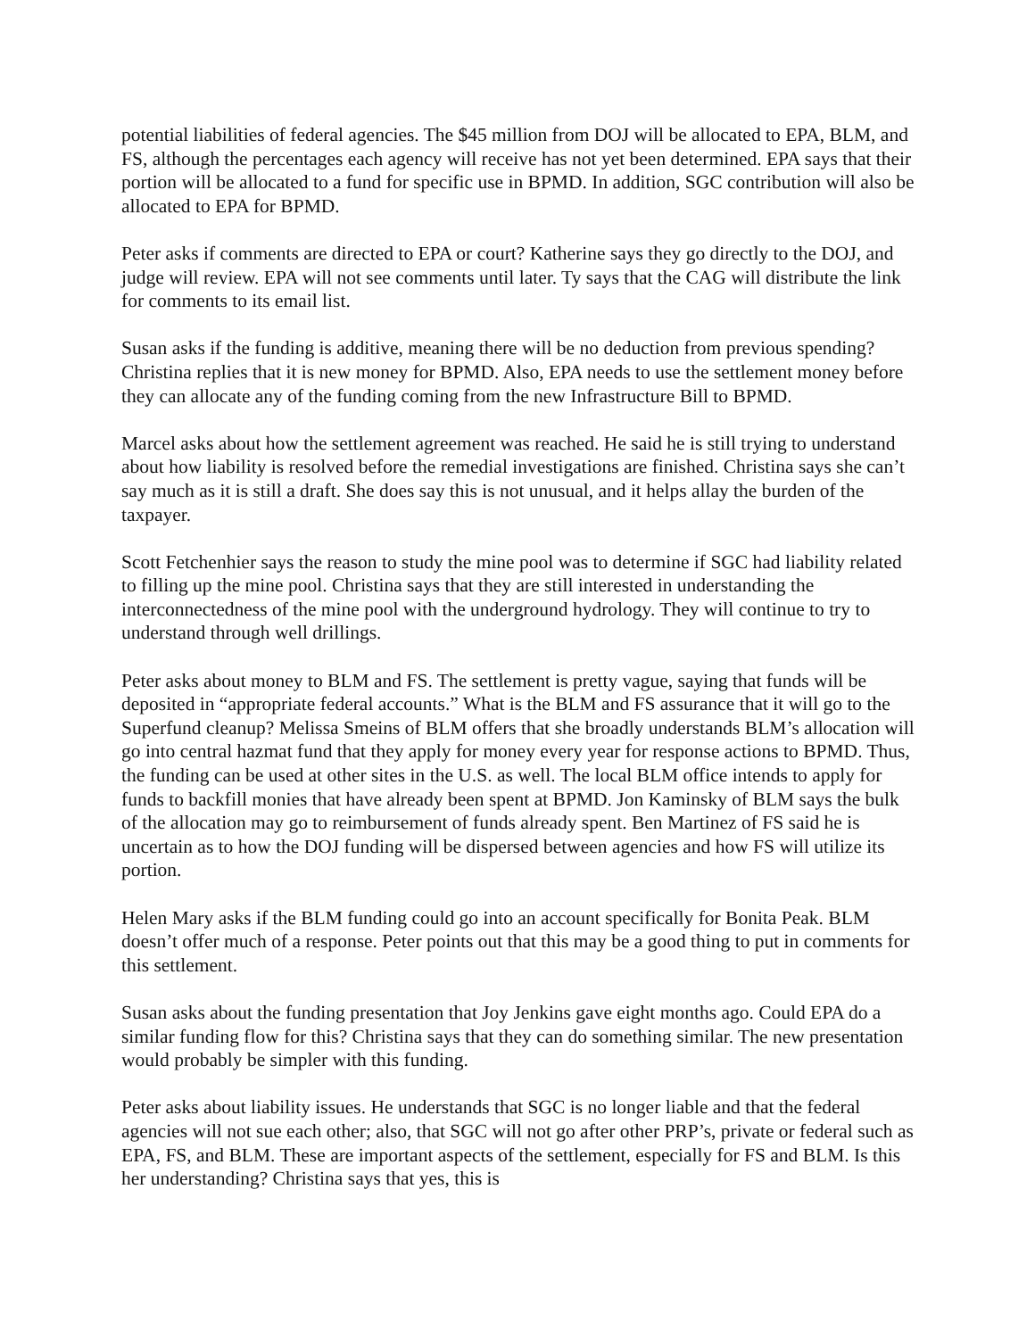potential liabilities of federal agencies. The $45 million from DOJ will be allocated to EPA, BLM, and FS, although the percentages each agency will receive has not yet been determined. EPA says that their portion will be allocated to a fund for specific use in BPMD. In addition, SGC contribution will also be allocated to EPA for BPMD.
Peter asks if comments are directed to EPA or court? Katherine says they go directly to the DOJ, and judge will review. EPA will not see comments until later. Ty says that the CAG will distribute the link for comments to its email list.
Susan asks if the funding is additive, meaning there will be no deduction from previous spending? Christina replies that it is new money for BPMD. Also, EPA needs to use the settlement money before they can allocate any of the funding coming from the new Infrastructure Bill to BPMD.
Marcel asks about how the settlement agreement was reached. He said he is still trying to understand about how liability is resolved before the remedial investigations are finished. Christina says she can’t say much as it is still a draft. She does say this is not unusual, and it helps allay the burden of the taxpayer.
Scott Fetchenhier says the reason to study the mine pool was to determine if SGC had liability related to filling up the mine pool. Christina says that they are still interested in understanding the interconnectedness of the mine pool with the underground hydrology. They will continue to try to understand through well drillings.
Peter asks about money to BLM and FS. The settlement is pretty vague, saying that funds will be deposited in “appropriate federal accounts.” What is the BLM and FS assurance that it will go to the Superfund cleanup? Melissa Smeins of BLM offers that she broadly understands BLM’s allocation will go into central hazmat fund that they apply for money every year for response actions to BPMD. Thus, the funding can be used at other sites in the U.S. as well. The local BLM office intends to apply for funds to backfill monies that have already been spent at BPMD. Jon Kaminsky of BLM says the bulk of the allocation may go to reimbursement of funds already spent. Ben Martinez of FS said he is uncertain as to how the DOJ funding will be dispersed between agencies and how FS will utilize its portion.
Helen Mary asks if the BLM funding could go into an account specifically for Bonita Peak. BLM doesn’t offer much of a response. Peter points out that this may be a good thing to put in comments for this settlement.
Susan asks about the funding presentation that Joy Jenkins gave eight months ago. Could EPA do a similar funding flow for this? Christina says that they can do something similar. The new presentation would probably be simpler with this funding.
Peter asks about liability issues. He understands that SGC is no longer liable and that the federal agencies will not sue each other; also, that SGC will not go after other PRP’s, private or federal such as EPA, FS, and BLM. These are important aspects of the settlement, especially for FS and BLM. Is this her understanding? Christina says that yes, this is